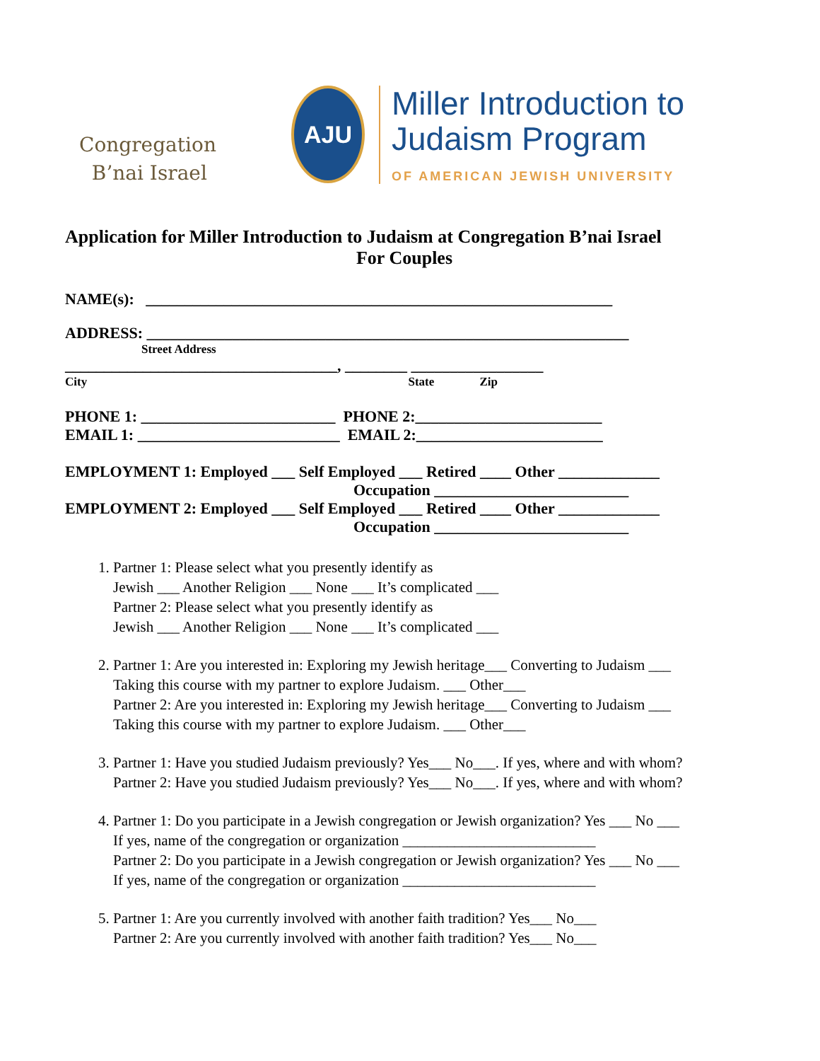Congregation
B’nai Israel
AJU
Miller Introduction to
Judaism Program
OF AMERICAN JEWISH UNIVERSITY
Application for Miller Introduction to Judaism at Congregation B’nai Israel
For Couples
NAME(s): ____________________________________________________________
ADDRESS: ______________________________________________________________
Street Address
___________________________________, ________ _________________
City State Zip
PHONE 1: _________________________ PHONE 2:________________________
EMAIL 1: __________________________ EMAIL 2:________________________
EMPLOYMENT 1: Employed ___ Self Employed ___ Retired ____ Other _____________
Occupation _________________________
EMPLOYMENT 2: Employed ___ Self Employed ___ Retired ____ Other _____________
Occupation _________________________
1. Partner 1: Please select what you presently identify as
Jewish ___ Another Religion ___ None ___ It’s complicated ___
Partner 2: Please select what you presently identify as
Jewish ___ Another Religion ___ None ___ It’s complicated ___
2. Partner 1: Are you interested in: Exploring my Jewish heritage___ Converting to Judaism ___
Taking this course with my partner to explore Judaism. ___ Other___
Partner 2: Are you interested in: Exploring my Jewish heritage___ Converting to Judaism ___
Taking this course with my partner to explore Judaism. ___ Other___
3. Partner 1: Have you studied Judaism previously? Yes___ No___. If yes, where and with whom?
Partner 2: Have you studied Judaism previously? Yes___ No___. If yes, where and with whom?
4. Partner 1: Do you participate in a Jewish congregation or Jewish organization? Yes ___ No ___
If yes, name of the congregation or organization __________________________
Partner 2: Do you participate in a Jewish congregation or Jewish organization? Yes ___ No ___
If yes, name of the congregation or organization __________________________
5. Partner 1: Are you currently involved with another faith tradition? Yes___ No___
Partner 2: Are you currently involved with another faith tradition? Yes___ No___